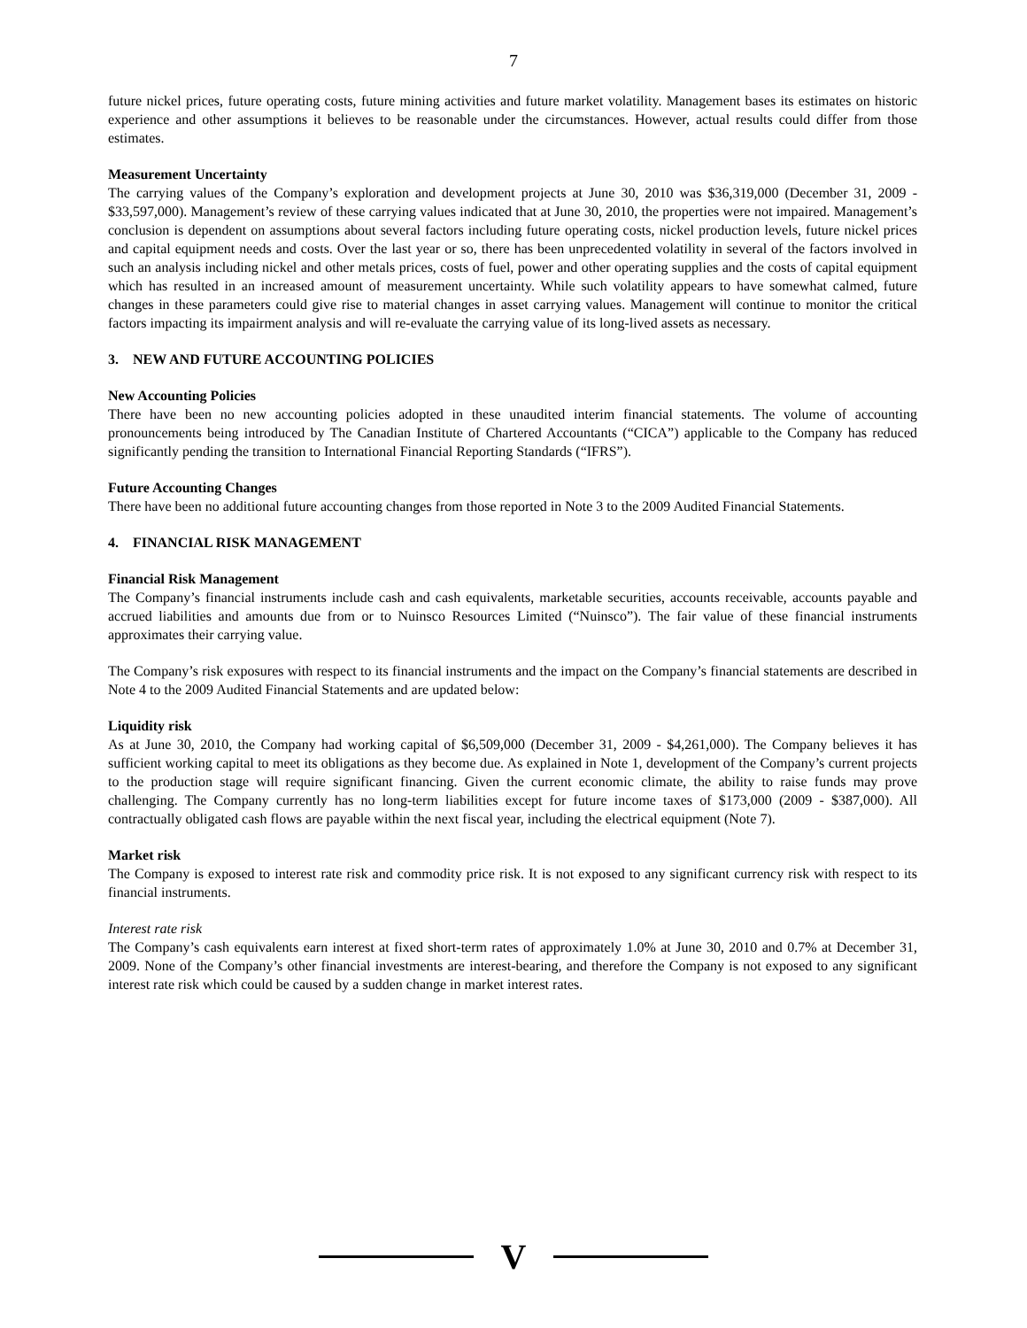7
future nickel prices, future operating costs, future mining activities and future market volatility. Management bases its estimates on historic experience and other assumptions it believes to be reasonable under the circumstances. However, actual results could differ from those estimates.
Measurement Uncertainty
The carrying values of the Company’s exploration and development projects at June 30, 2010 was $36,319,000 (December 31, 2009 - $33,597,000). Management’s review of these carrying values indicated that at June 30, 2010, the properties were not impaired. Management’s conclusion is dependent on assumptions about several factors including future operating costs, nickel production levels, future nickel prices and capital equipment needs and costs. Over the last year or so, there has been unprecedented volatility in several of the factors involved in such an analysis including nickel and other metals prices, costs of fuel, power and other operating supplies and the costs of capital equipment which has resulted in an increased amount of measurement uncertainty. While such volatility appears to have somewhat calmed, future changes in these parameters could give rise to material changes in asset carrying values. Management will continue to monitor the critical factors impacting its impairment analysis and will re-evaluate the carrying value of its long-lived assets as necessary.
3. NEW AND FUTURE ACCOUNTING POLICIES
New Accounting Policies
There have been no new accounting policies adopted in these unaudited interim financial statements. The volume of accounting pronouncements being introduced by The Canadian Institute of Chartered Accountants (“CICA”) applicable to the Company has reduced significantly pending the transition to International Financial Reporting Standards (“IFRS”).
Future Accounting Changes
There have been no additional future accounting changes from those reported in Note 3 to the 2009 Audited Financial Statements.
4. FINANCIAL RISK MANAGEMENT
Financial Risk Management
The Company’s financial instruments include cash and cash equivalents, marketable securities, accounts receivable, accounts payable and accrued liabilities and amounts due from or to Nuinsco Resources Limited (“Nuinsco”). The fair value of these financial instruments approximates their carrying value.
The Company’s risk exposures with respect to its financial instruments and the impact on the Company’s financial statements are described in Note 4 to the 2009 Audited Financial Statements and are updated below:
Liquidity risk
As at June 30, 2010, the Company had working capital of $6,509,000 (December 31, 2009 - $4,261,000). The Company believes it has sufficient working capital to meet its obligations as they become due. As explained in Note 1, development of the Company’s current projects to the production stage will require significant financing. Given the current economic climate, the ability to raise funds may prove challenging. The Company currently has no long-term liabilities except for future income taxes of $173,000 (2009 - $387,000). All contractually obligated cash flows are payable within the next fiscal year, including the electrical equipment (Note 7).
Market risk
The Company is exposed to interest rate risk and commodity price risk. It is not exposed to any significant currency risk with respect to its financial instruments.
Interest rate risk
The Company’s cash equivalents earn interest at fixed short-term rates of approximately 1.0% at June 30, 2010 and 0.7% at December 31, 2009. None of the Company’s other financial investments are interest-bearing, and therefore the Company is not exposed to any significant interest rate risk which could be caused by a sudden change in market interest rates.
V